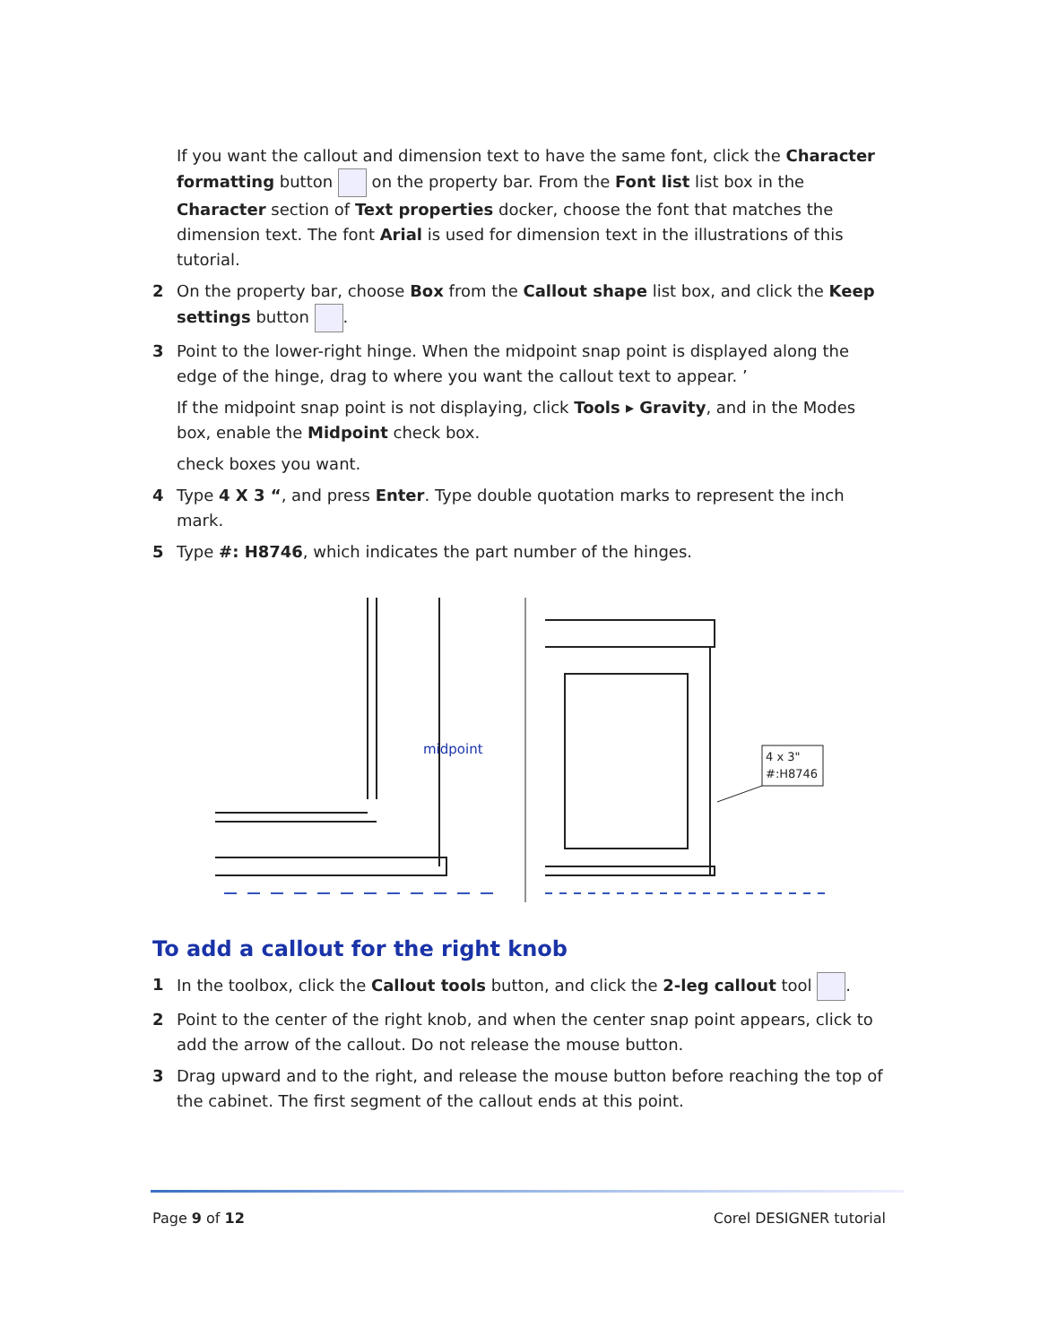If you want the callout and dimension text to have the same font, click the Character formatting button on the property bar. From the Font list list box in the Character section of Text properties docker, choose the font that matches the dimension text. The font Arial is used for dimension text in the illustrations of this tutorial.
2 On the property bar, choose Box from the Callout shape list box, and click the Keep settings button .
3 Point to the lower-right hinge. When the midpoint snap point is displayed along the edge of the hinge, drag to where you want the callout text to appear. ’
If the midpoint snap point is not displaying, click Tools ▸ Gravity, and in the Modes box, enable the Midpoint check box.
check boxes you want.
4 Type 4 X 3 “, and press Enter. Type double quotation marks to represent the inch mark.
5 Type #: H8746, which indicates the part number of the hinges.
midpoint
4 x 3"
#:H8746
To add a callout for the right knob
1 In the toolbox, click the Callout tools button, and click the 2-leg callout tool .
2 Point to the center of the right knob, and when the center snap point appears, click to add the arrow of the callout. Do not release the mouse button.
3 Drag upward and to the right, and release the mouse button before reaching the top of the cabinet. The first segment of the callout ends at this point.
Page 9 of 12 Corel DESIGNER tutorial